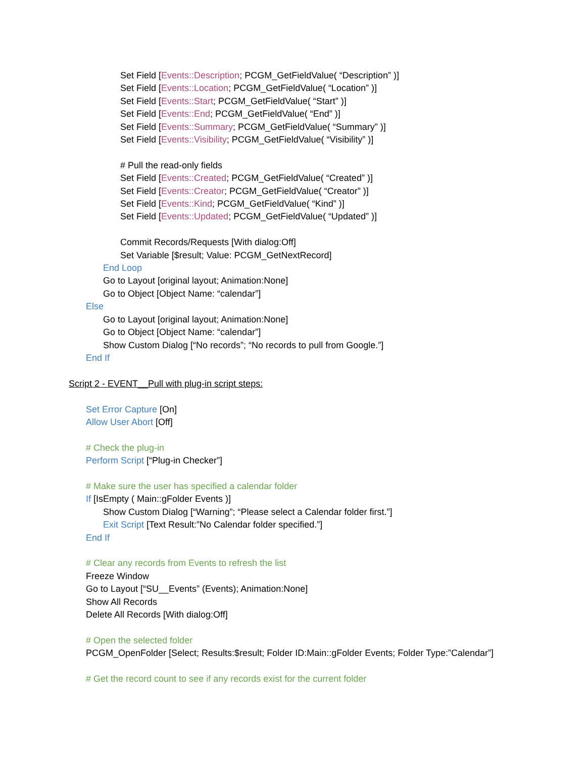Set Field [Events::Description; PCGM_GetFieldValue( “Description” )]
Set Field [Events::Location; PCGM_GetFieldValue( “Location” )]
Set Field [Events::Start; PCGM_GetFieldValue( “Start” )]
Set Field [Events::End; PCGM_GetFieldValue( “End” )]
Set Field [Events::Summary; PCGM_GetFieldValue( “Summary” )]
Set Field [Events::Visibility; PCGM_GetFieldValue( “Visibility” )]
# Pull the read-only fields
Set Field [Events::Created; PCGM_GetFieldValue( “Created” )]
Set Field [Events::Creator; PCGM_GetFieldValue( “Creator” )]
Set Field [Events::Kind; PCGM_GetFieldValue( “Kind” )]
Set Field [Events::Updated; PCGM_GetFieldValue( “Updated” )]
Commit Records/Requests [With dialog:Off]
Set Variable [$result; Value: PCGM_GetNextRecord]
End Loop
Go to Layout [original layout; Animation:None]
Go to Object [Object Name: “calendar”]
Else
Go to Layout [original layout; Animation:None]
Go to Object [Object Name: “calendar”]
Show Custom Dialog [“No records”; “No records to pull from Google.”]
End If
Script 2 - EVENT__Pull with plug-in script steps:
Set Error Capture [On]
Allow User Abort [Off]
# Check the plug-in
Perform Script [“Plug-in Checker”]
# Make sure the user has specified a calendar folder
If [IsEmpty ( Main::gFolder Events )]
Show Custom Dialog [“Warning”; “Please select a Calendar folder first.”]
Exit Script [Text Result:”No Calendar folder specified.”]
End If
# Clear any records from Events to refresh the list
Freeze Window
Go to Layout [“SU__Events” (Events); Animation:None]
Show All Records
Delete All Records [With dialog:Off]
# Open the selected folder
PCGM_OpenFolder [Select; Results:$result; Folder ID:Main::gFolder Events; Folder Type:”Calendar”]
# Get the record count to see if any records exist for the current folder